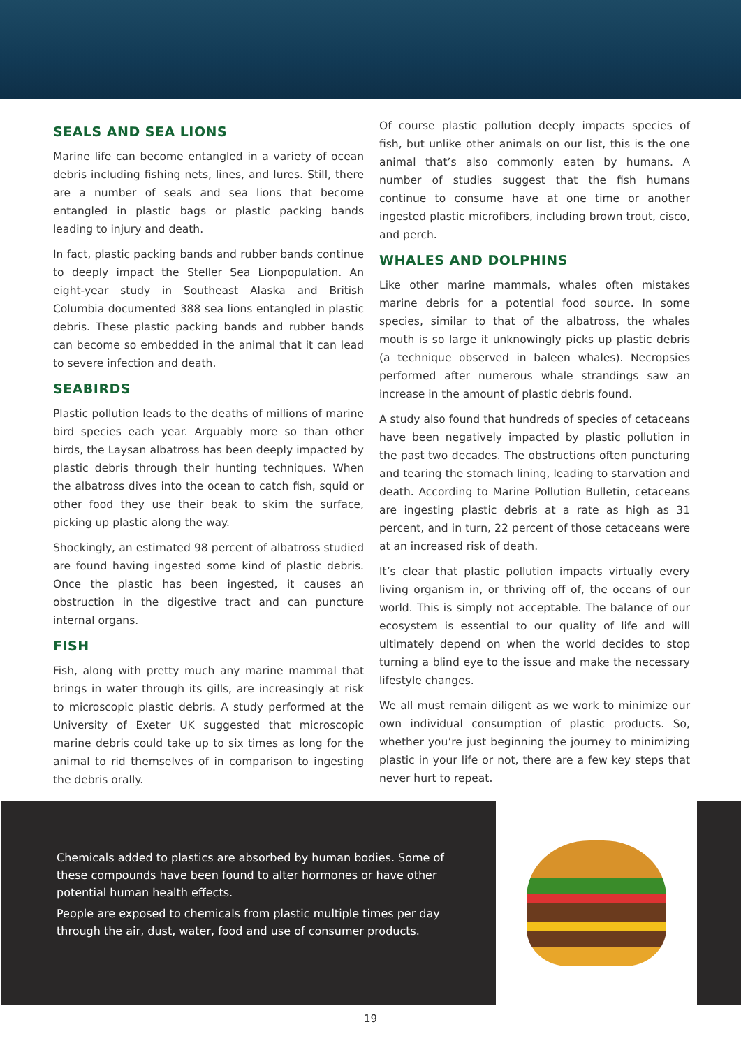SEALS AND SEA LIONS
Marine life can become entangled in a variety of ocean debris including fishing nets, lines, and lures. Still, there are a number of seals and sea lions that become entangled in plastic bags or plastic packing bands leading to injury and death.
In fact, plastic packing bands and rubber bands continue to deeply impact the Steller Sea Lionpopulation. An eight-year study in Southeast Alaska and British Columbia documented 388 sea lions entangled in plastic debris. These plastic packing bands and rubber bands can become so embedded in the animal that it can lead to severe infection and death.
SEABIRDS
Plastic pollution leads to the deaths of millions of marine bird species each year. Arguably more so than other birds, the Laysan albatross has been deeply impacted by plastic debris through their hunting techniques. When the albatross dives into the ocean to catch fish, squid or other food they use their beak to skim the surface, picking up plastic along the way.
Shockingly, an estimated 98 percent of albatross studied are found having ingested some kind of plastic debris. Once the plastic has been ingested, it causes an obstruction in the digestive tract and can puncture internal organs.
FISH
Fish, along with pretty much any marine mammal that brings in water through its gills, are increasingly at risk to microscopic plastic debris. A study performed at the University of Exeter UK suggested that microscopic marine debris could take up to six times as long for the animal to rid themselves of in comparison to ingesting the debris orally.
Of course plastic pollution deeply impacts species of fish, but unlike other animals on our list, this is the one animal that’s also commonly eaten by humans. A number of studies suggest that the fish humans continue to consume have at one time or another ingested plastic microfibers, including brown trout, cisco, and perch.
WHALES AND DOLPHINS
Like other marine mammals, whales often mistakes marine debris for a potential food source. In some species, similar to that of the albatross, the whales mouth is so large it unknowingly picks up plastic debris (a technique observed in baleen whales). Necropsies performed after numerous whale strandings saw an increase in the amount of plastic debris found.
A study also found that hundreds of species of cetaceans have been negatively impacted by plastic pollution in the past two decades. The obstructions often puncturing and tearing the stomach lining, leading to starvation and death. According to Marine Pollution Bulletin, cetaceans are ingesting plastic debris at a rate as high as 31 percent, and in turn, 22 percent of those cetaceans were at an increased risk of death.
It’s clear that plastic pollution impacts virtually every living organism in, or thriving off of, the oceans of our world. This is simply not acceptable. The balance of our ecosystem is essential to our quality of life and will ultimately depend on when the world decides to stop turning a blind eye to the issue and make the necessary lifestyle changes.
We all must remain diligent as we work to minimize our own individual consumption of plastic products. So, whether you’re just beginning the journey to minimizing plastic in your life or not, there are a few key steps that never hurt to repeat.
Chemicals added to plastics are absorbed by human bodies. Some of these compounds have been found to alter hormones or have other potential human health effects.
People are exposed to chemicals from plastic multiple times per day through the air, dust, water, food and use of consumer products.
19